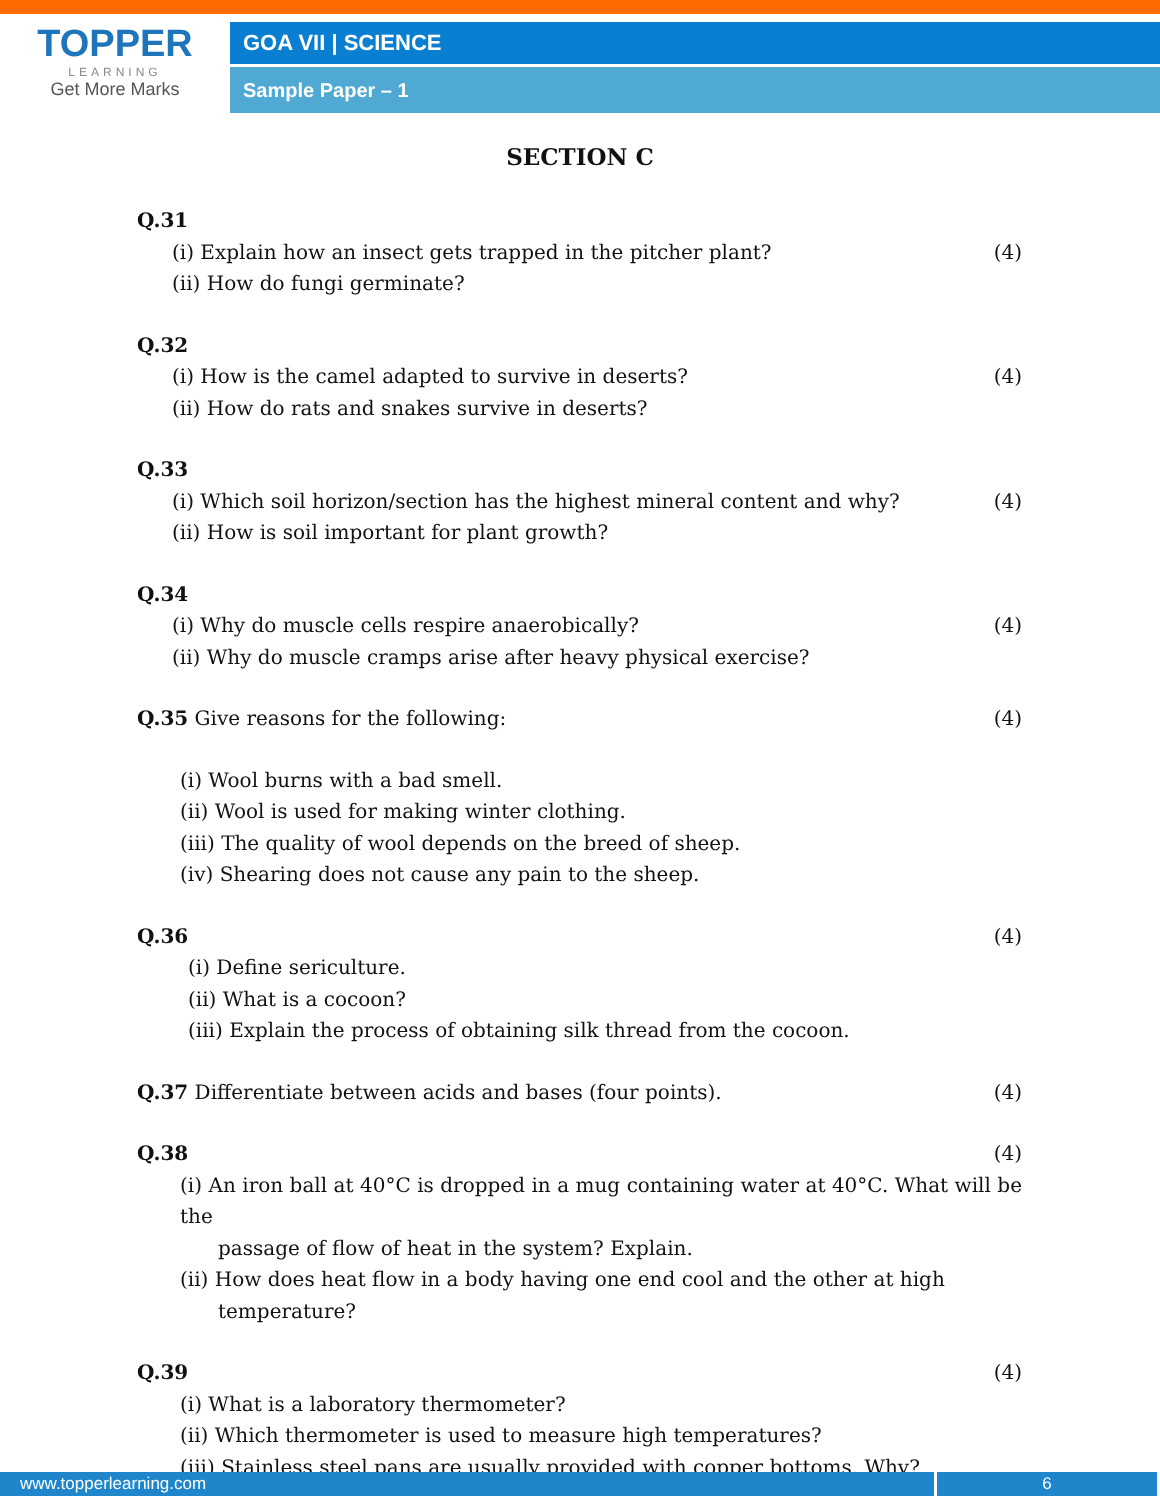TOPPER
LEARNING
Get More Marks
GOA VII | SCIENCE
Sample Paper – 1
SECTION C
Q.31
(i) Explain how an insect gets trapped in the pitcher plant? (4)
(ii) How do fungi germinate?
Q.32
(i) How is the camel adapted to survive in deserts? (4)
(ii) How do rats and snakes survive in deserts?
Q.33
(i) Which soil horizon/section has the highest mineral content and why? (4)
(ii) How is soil important for plant growth?
Q.34
(i) Why do muscle cells respire anaerobically? (4)
(ii) Why do muscle cramps arise after heavy physical exercise?
Q.35 Give reasons for the following: (4)
(i) Wool burns with a bad smell.
(ii) Wool is used for making winter clothing.
(iii) The quality of wool depends on the breed of sheep.
(iv) Shearing does not cause any pain to the sheep.
Q.36 (4)
(i) Define sericulture.
(ii) What is a cocoon?
(iii) Explain the process of obtaining silk thread from the cocoon.
Q.37 Differentiate between acids and bases (four points). (4)
Q.38 (4)
(i) An iron ball at 40°C is dropped in a mug containing water at 40°C. What will be the
passage of flow of heat in the system? Explain.
(ii) How does heat flow in a body having one end cool and the other at high
temperature?
Q.39 (4)
(i) What is a laboratory thermometer?
(ii) Which thermometer is used to measure high temperatures?
(iii) Stainless steel pans are usually provided with copper bottoms. Why?
www.topperlearning.com 6